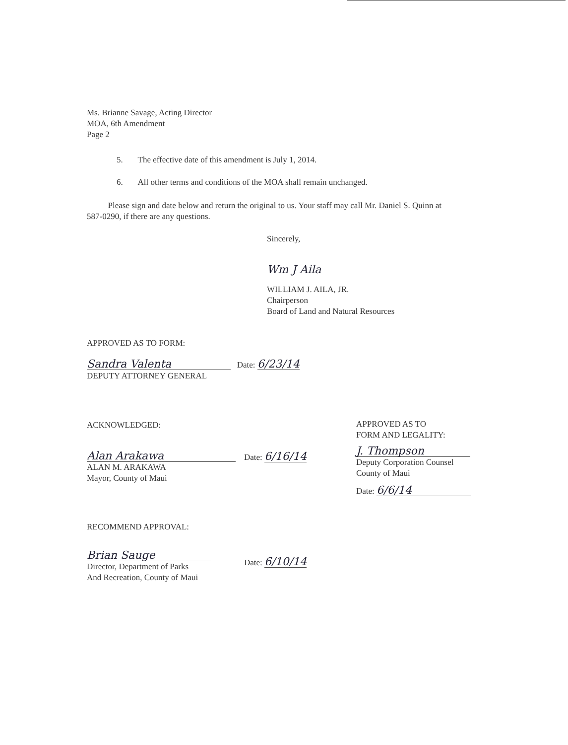Ms. Brianne Savage, Acting Director
MOA, 6th Amendment
Page 2
5. The effective date of this amendment is July 1, 2014.
6. All other terms and conditions of the MOA shall remain unchanged.
Please sign and date below and return the original to us. Your staff may call Mr. Daniel S. Quinn at 587-0290, if there are any questions.
Sincerely,
Wm J Aila
WILLIAM J. AILA, JR.
Chairperson
Board of Land and Natural Resources
APPROVED AS TO FORM:
Sandra Valenta Date: 6/23/14
DEPUTY ATTORNEY GENERAL
ACKNOWLEDGED:
Alan Arakawa
ALAN M. ARAKAWA
Mayor, County of Maui
Date: 6/16/14
APPROVED AS TO
FORM AND LEGALITY:
J. Thompson
Deputy Corporation Counsel
County of Maui
Date: 6/6/14
RECOMMEND APPROVAL:
Brian Sauge
Director, Department of Parks
And Recreation, County of Maui
Date: 6/10/14